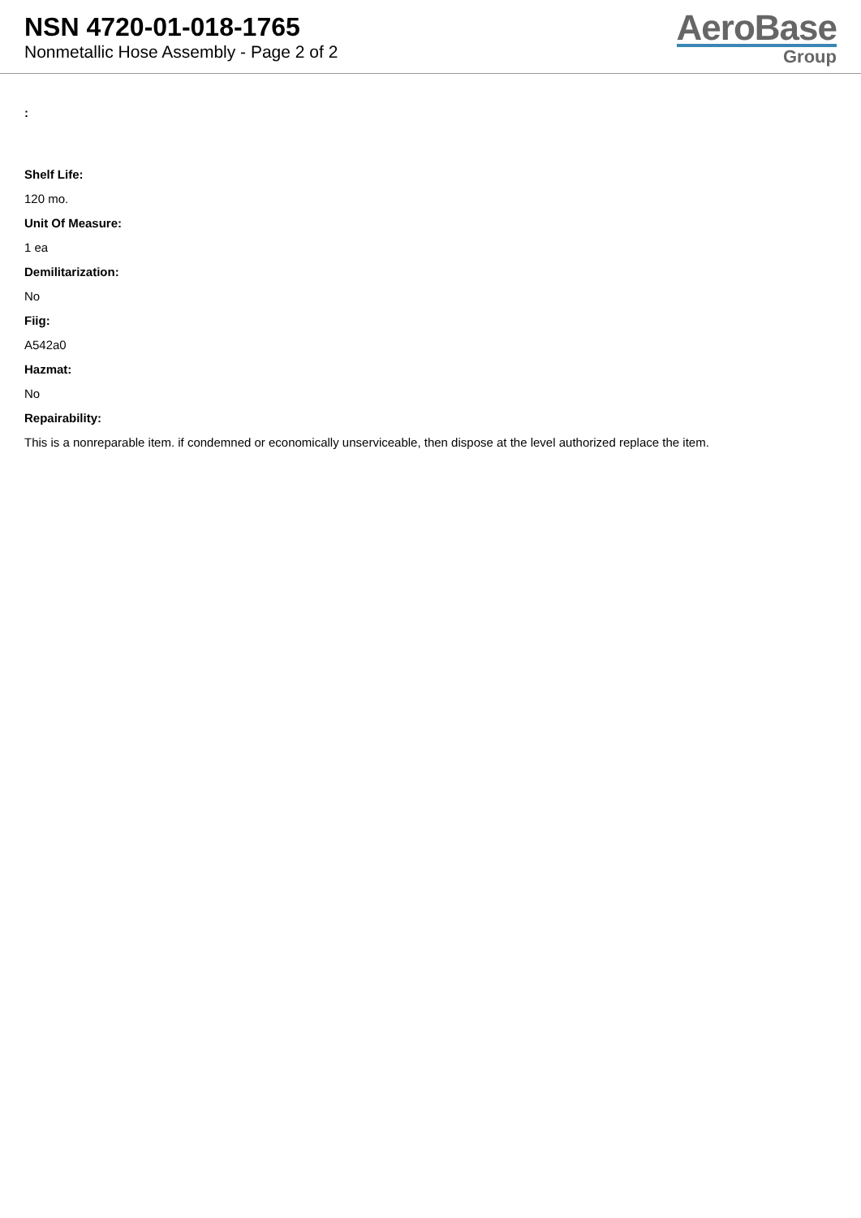NSN 4720-01-018-1765
Nonmetallic Hose Assembly - Page 2 of 2
AeroBase
Group
:
Shelf Life:
120 mo.
Unit Of Measure:
1 ea
Demilitarization:
No
Fiig:
A542a0
Hazmat:
No
Repairability:
This is a nonreparable item. if condemned or economically unserviceable, then dispose at the level authorized replace the item.